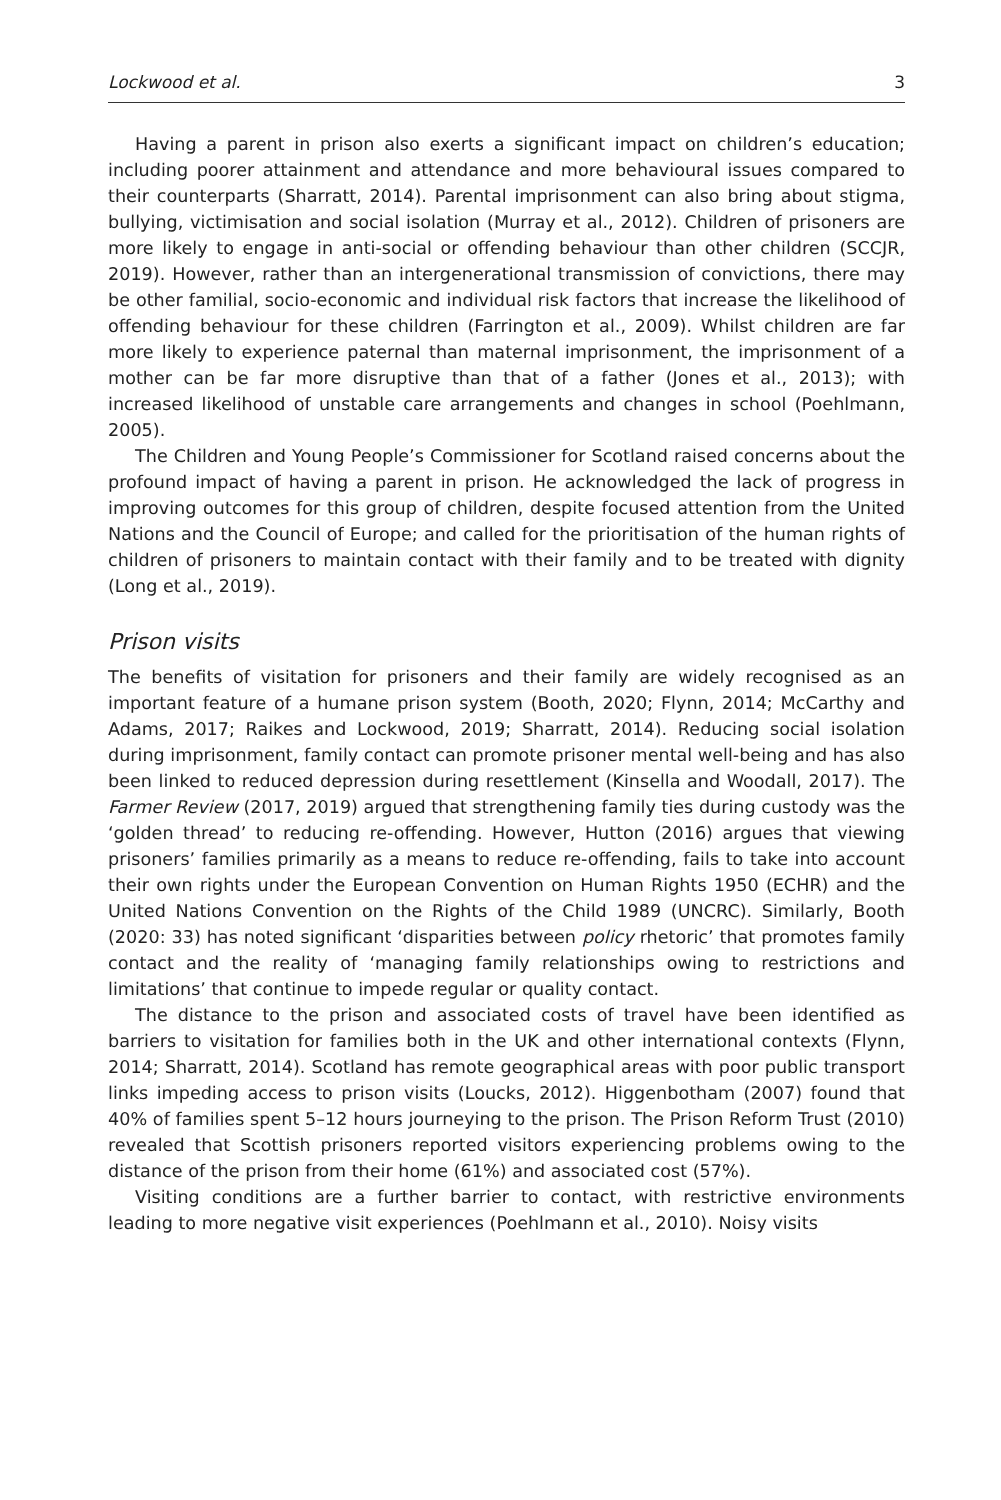Lockwood et al. 3
Having a parent in prison also exerts a significant impact on children’s education; including poorer attainment and attendance and more behavioural issues compared to their counterparts (Sharratt, 2014). Parental imprisonment can also bring about stigma, bullying, victimisation and social isolation (Murray et al., 2012). Children of prisoners are more likely to engage in anti-social or offending behaviour than other children (SCCJR, 2019). However, rather than an intergenerational transmission of convictions, there may be other familial, socio-economic and individual risk factors that increase the likelihood of offending behaviour for these children (Farrington et al., 2009). Whilst children are far more likely to experience paternal than maternal imprisonment, the imprisonment of a mother can be far more disruptive than that of a father (Jones et al., 2013); with increased likelihood of unstable care arrangements and changes in school (Poehlmann, 2005).
The Children and Young People’s Commissioner for Scotland raised concerns about the profound impact of having a parent in prison. He acknowledged the lack of progress in improving outcomes for this group of children, despite focused attention from the United Nations and the Council of Europe; and called for the prioritisation of the human rights of children of prisoners to maintain contact with their family and to be treated with dignity (Long et al., 2019).
Prison visits
The benefits of visitation for prisoners and their family are widely recognised as an important feature of a humane prison system (Booth, 2020; Flynn, 2014; McCarthy and Adams, 2017; Raikes and Lockwood, 2019; Sharratt, 2014). Reducing social isolation during imprisonment, family contact can promote prisoner mental well-being and has also been linked to reduced depression during resettlement (Kinsella and Woodall, 2017). The Farmer Review (2017, 2019) argued that strengthening family ties during custody was the ‘golden thread’ to reducing re-offending. However, Hutton (2016) argues that viewing prisoners’ families primarily as a means to reduce re-offending, fails to take into account their own rights under the European Convention on Human Rights 1950 (ECHR) and the United Nations Convention on the Rights of the Child 1989 (UNCRC). Similarly, Booth (2020: 33) has noted significant ‘disparities between policy rhetoric’ that promotes family contact and the reality of ‘managing family relationships owing to restrictions and limitations’ that continue to impede regular or quality contact.
The distance to the prison and associated costs of travel have been identified as barriers to visitation for families both in the UK and other international contexts (Flynn, 2014; Sharratt, 2014). Scotland has remote geographical areas with poor public transport links impeding access to prison visits (Loucks, 2012). Higgenbotham (2007) found that 40% of families spent 5–12 hours journeying to the prison. The Prison Reform Trust (2010) revealed that Scottish prisoners reported visitors experiencing problems owing to the distance of the prison from their home (61%) and associated cost (57%).
Visiting conditions are a further barrier to contact, with restrictive environments leading to more negative visit experiences (Poehlmann et al., 2010). Noisy visits